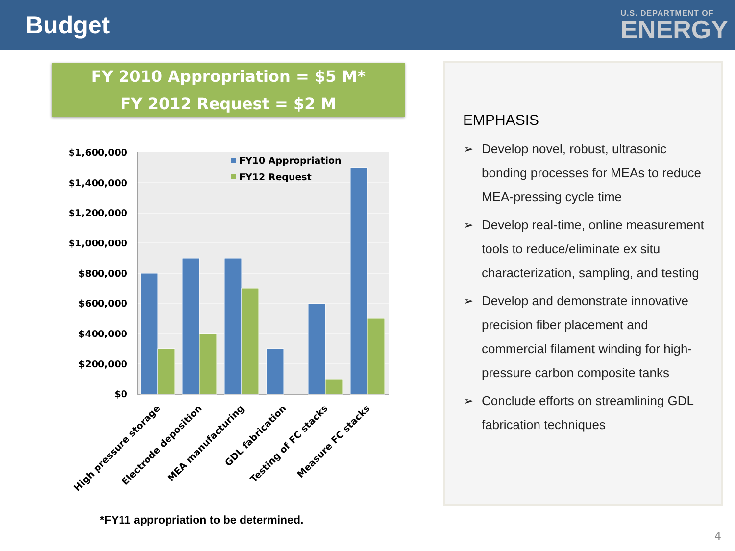Budget
U.S. DEPARTMENT OF
ENERGY
FY 2010 Appropriation = $5 M*
FY 2012 Request = $2 M
$1,600,000
$1,400,000
$1,200,000
$1,000,000
$800,000
$600,000
$400,000
$200,000
$0
FY10 Appropriation
FY12 Request
High pressure storage
Electrode deposition
MEA manufacturing
GDL fabrication
Testing of FC stacks
Measure FC stacks
EMPHASIS
➢ Develop novel, robust, ultrasonic bonding processes for MEAs to reduce MEA-pressing cycle time
➢ Develop real-time, online measurement tools to reduce/eliminate ex situ characterization, sampling, and testing
➢ Develop and demonstrate innovative precision fiber placement and commercial filament winding for high-pressure carbon composite tanks
➢ Conclude efforts on streamlining GDL fabrication techniques
*FY11 appropriation to be determined.
4